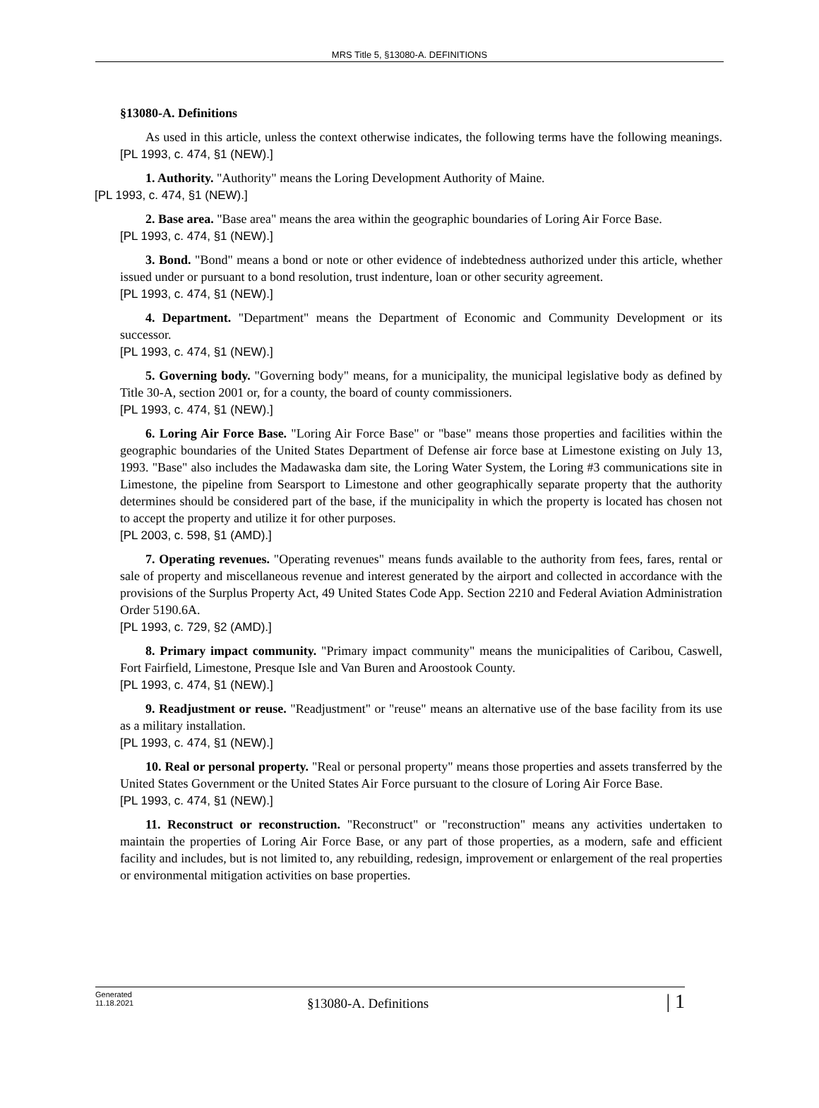MRS Title 5, §13080-A. DEFINITIONS
§13080-A. Definitions
As used in this article, unless the context otherwise indicates, the following terms have the following meanings. [PL 1993, c. 474, §1 (NEW).]
1. Authority. "Authority" means the Loring Development Authority of Maine.
[PL 1993, c. 474, §1 (NEW).]
2. Base area. "Base area" means the area within the geographic boundaries of Loring Air Force Base.
[PL 1993, c. 474, §1 (NEW).]
3. Bond. "Bond" means a bond or note or other evidence of indebtedness authorized under this article, whether issued under or pursuant to a bond resolution, trust indenture, loan or other security agreement.
[PL 1993, c. 474, §1 (NEW).]
4. Department. "Department" means the Department of Economic and Community Development or its successor.
[PL 1993, c. 474, §1 (NEW).]
5. Governing body. "Governing body" means, for a municipality, the municipal legislative body as defined by Title 30-A, section 2001 or, for a county, the board of county commissioners.
[PL 1993, c. 474, §1 (NEW).]
6. Loring Air Force Base. "Loring Air Force Base" or "base" means those properties and facilities within the geographic boundaries of the United States Department of Defense air force base at Limestone existing on July 13, 1993. "Base" also includes the Madawaska dam site, the Loring Water System, the Loring #3 communications site in Limestone, the pipeline from Searsport to Limestone and other geographically separate property that the authority determines should be considered part of the base, if the municipality in which the property is located has chosen not to accept the property and utilize it for other purposes.
[PL 2003, c. 598, §1 (AMD).]
7. Operating revenues. "Operating revenues" means funds available to the authority from fees, fares, rental or sale of property and miscellaneous revenue and interest generated by the airport and collected in accordance with the provisions of the Surplus Property Act, 49 United States Code App. Section 2210 and Federal Aviation Administration Order 5190.6A.
[PL 1993, c. 729, §2 (AMD).]
8. Primary impact community. "Primary impact community" means the municipalities of Caribou, Caswell, Fort Fairfield, Limestone, Presque Isle and Van Buren and Aroostook County.
[PL 1993, c. 474, §1 (NEW).]
9. Readjustment or reuse. "Readjustment" or "reuse" means an alternative use of the base facility from its use as a military installation.
[PL 1993, c. 474, §1 (NEW).]
10. Real or personal property. "Real or personal property" means those properties and assets transferred by the United States Government or the United States Air Force pursuant to the closure of Loring Air Force Base.
[PL 1993, c. 474, §1 (NEW).]
11. Reconstruct or reconstruction. "Reconstruct" or "reconstruction" means any activities undertaken to maintain the properties of Loring Air Force Base, or any part of those properties, as a modern, safe and efficient facility and includes, but is not limited to, any rebuilding, redesign, improvement or enlargement of the real properties or environmental mitigation activities on base properties.
Generated
11.18.2021
§13080-A. Definitions
| 1